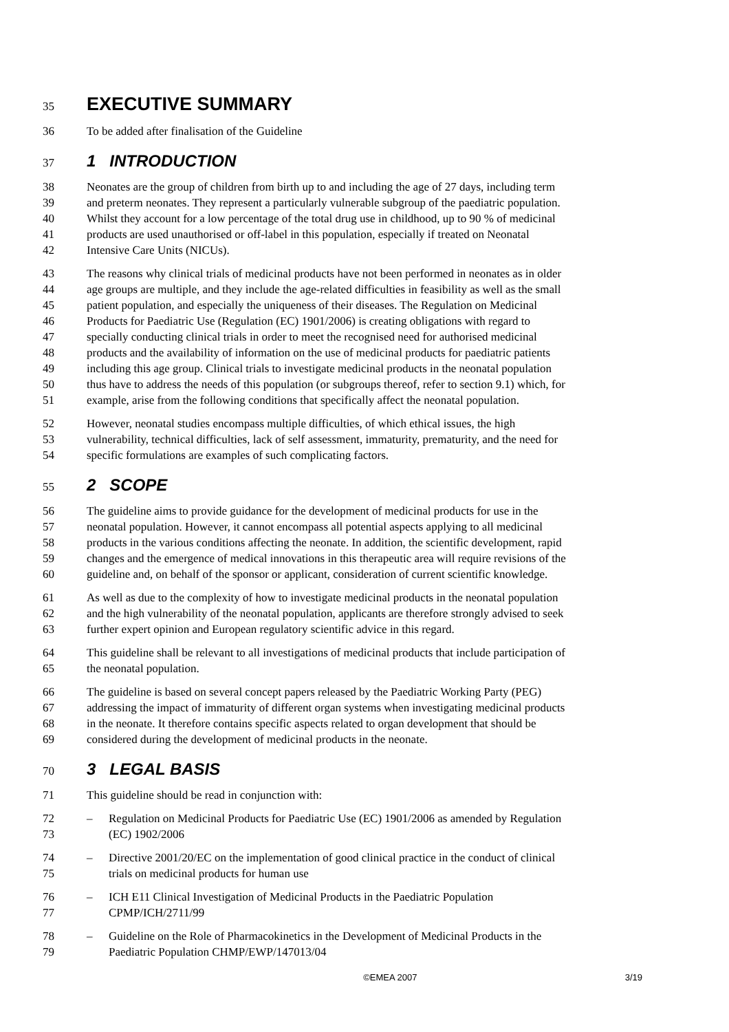35
EXECUTIVE SUMMARY
36 To be added after finalisation of the Guideline
37
1 INTRODUCTION
38 Neonates are the group of children from birth up to and including the age of 27 days, including term
39 and preterm neonates. They represent a particularly vulnerable subgroup of the paediatric population.
40 Whilst they account for a low percentage of the total drug use in childhood, up to 90 % of medicinal
41 products are used unauthorised or off-label in this population, especially if treated on Neonatal
42 Intensive Care Units (NICUs).
43 The reasons why clinical trials of medicinal products have not been performed in neonates as in older
44 age groups are multiple, and they include the age-related difficulties in feasibility as well as the small
45 patient population, and especially the uniqueness of their diseases. The Regulation on Medicinal
46 Products for Paediatric Use (Regulation (EC) 1901/2006) is creating obligations with regard to
47 specially conducting clinical trials in order to meet the recognised need for authorised medicinal
48 products and the availability of information on the use of medicinal products for paediatric patients
49 including this age group. Clinical trials to investigate medicinal products in the neonatal population
50 thus have to address the needs of this population (or subgroups thereof, refer to section 9.1) which, for
51 example, arise from the following conditions that specifically affect the neonatal population.
52 However, neonatal studies encompass multiple difficulties, of which ethical issues, the high
53 vulnerability, technical difficulties, lack of self assessment, immaturity, prematurity, and the need for
54 specific formulations are examples of such complicating factors.
55
2 SCOPE
56 The guideline aims to provide guidance for the development of medicinal products for use in the
57 neonatal population. However, it cannot encompass all potential aspects applying to all medicinal
58 products in the various conditions affecting the neonate. In addition, the scientific development, rapid
59 changes and the emergence of medical innovations in this therapeutic area will require revisions of the
60 guideline and, on behalf of the sponsor or applicant, consideration of current scientific knowledge.
61 As well as due to the complexity of how to investigate medicinal products in the neonatal population
62 and the high vulnerability of the neonatal population, applicants are therefore strongly advised to seek
63 further expert opinion and European regulatory scientific advice in this regard.
64 This guideline shall be relevant to all investigations of medicinal products that include participation of
65 the neonatal population.
66 The guideline is based on several concept papers released by the Paediatric Working Party (PEG)
67 addressing the impact of immaturity of different organ systems when investigating medicinal products
68 in the neonate. It therefore contains specific aspects related to organ development that should be
69 considered during the development of medicinal products in the neonate.
70
3 LEGAL BASIS
71 This guideline should be read in conjunction with:
72 – Regulation on Medicinal Products for Paediatric Use (EC) 1901/2006 as amended by Regulation
73 (EC) 1902/2006
74 – Directive 2001/20/EC on the implementation of good clinical practice in the conduct of clinical
75 trials on medicinal products for human use
76 – ICH E11 Clinical Investigation of Medicinal Products in the Paediatric Population
77 CPMP/ICH/2711/99
78 – Guideline on the Role of Pharmacokinetics in the Development of Medicinal Products in the
79 Paediatric Population CHMP/EWP/147013/04
©EMEA 2007 3/19